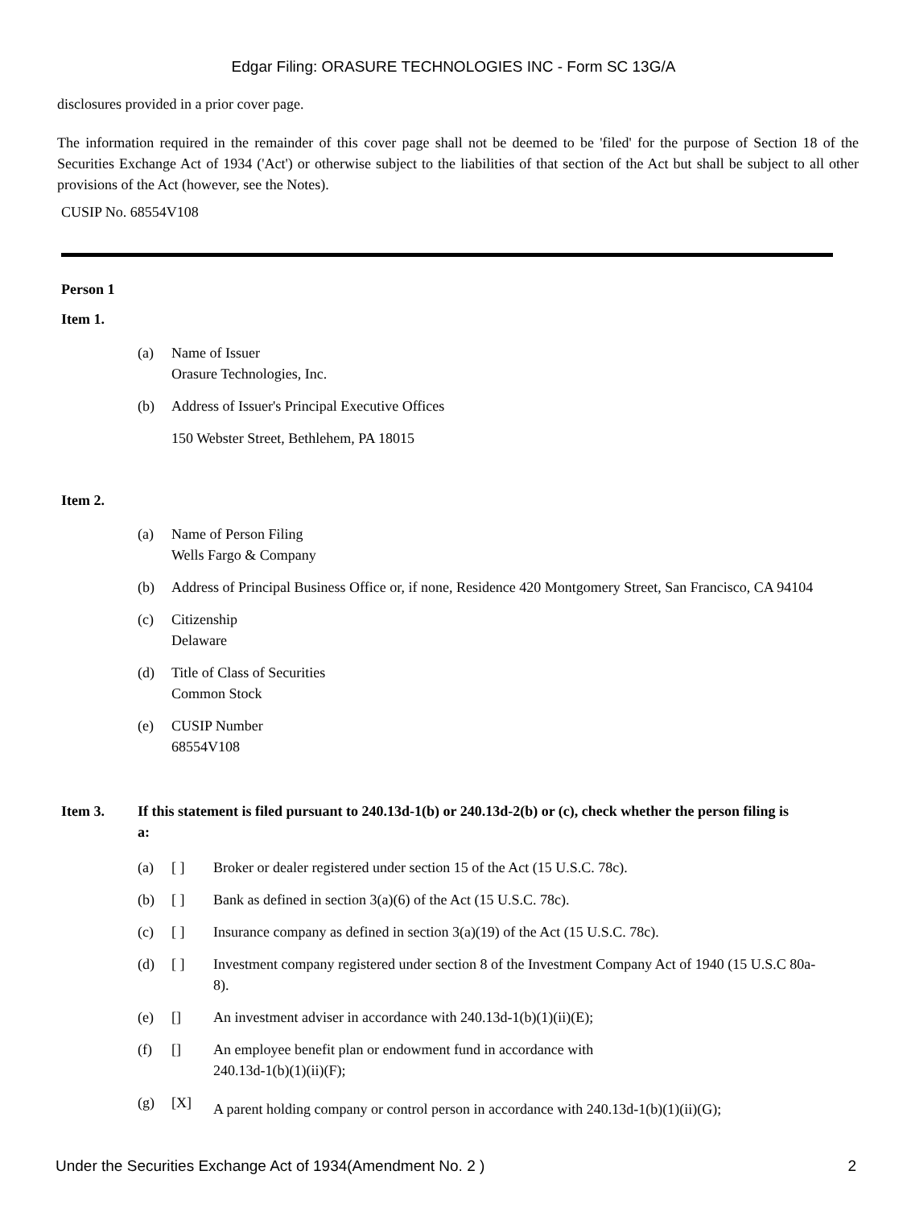Edgar Filing: ORASURE TECHNOLOGIES INC - Form SC 13G/A
disclosures provided in a prior cover page.
The information required in the remainder of this cover page shall not be deemed to be 'filed' for the purpose of Section 18 of the Securities Exchange Act of 1934 ('Act') or otherwise subject to the liabilities of that section of the Act but shall be subject to all other provisions of the Act (however, see the Notes).
CUSIP No. 68554V108
Person 1
Item 1.
| (a) | Name of Issuer Orasure Technologies, Inc. |
| (b) | Address of Issuer's Principal Executive Offices 150 Webster Street, Bethlehem, PA 18015 |
Item 2.
| (a) | Name of Person Filing Wells Fargo & Company |
| (b) | Address of Principal Business Office or, if none, Residence 420 Montgomery Street, San Francisco, CA 94104 |
| (c) | Citizenship Delaware |
| (d) | Title of Class of Securities Common Stock |
| (e) | CUSIP Number 68554V108 |
| Item 3. | If this statement is filed pursuant to 240.13d-1(b) or 240.13d-2(b) or (c), check whether the person filing is a: |
| (a) | [ ] | Broker or dealer registered under section 15 of the Act (15 U.S.C. 78c). |
| (b) | [ ] | Bank as defined in section 3(a)(6) of the Act (15 U.S.C. 78c). |
| (c) | [ ] | Insurance company as defined in section 3(a)(19) of the Act (15 U.S.C. 78c). |
| (d) | [ ] | Investment company registered under section 8 of the Investment Company Act of 1940 (15 U.S.C 80a-8). |
| (e) | [] | An investment adviser in accordance with 240.13d-1(b)(1)(ii)(E); |
| (f) | [] | An employee benefit plan or endowment fund in accordance with 240.13d-1(b)(1)(ii)(F); |
| (g) | [X] | A parent holding company or control person in accordance with 240.13d-1(b)(1)(ii)(G); |
Under the Securities Exchange Act of 1934(Amendment No. 2 ) 2